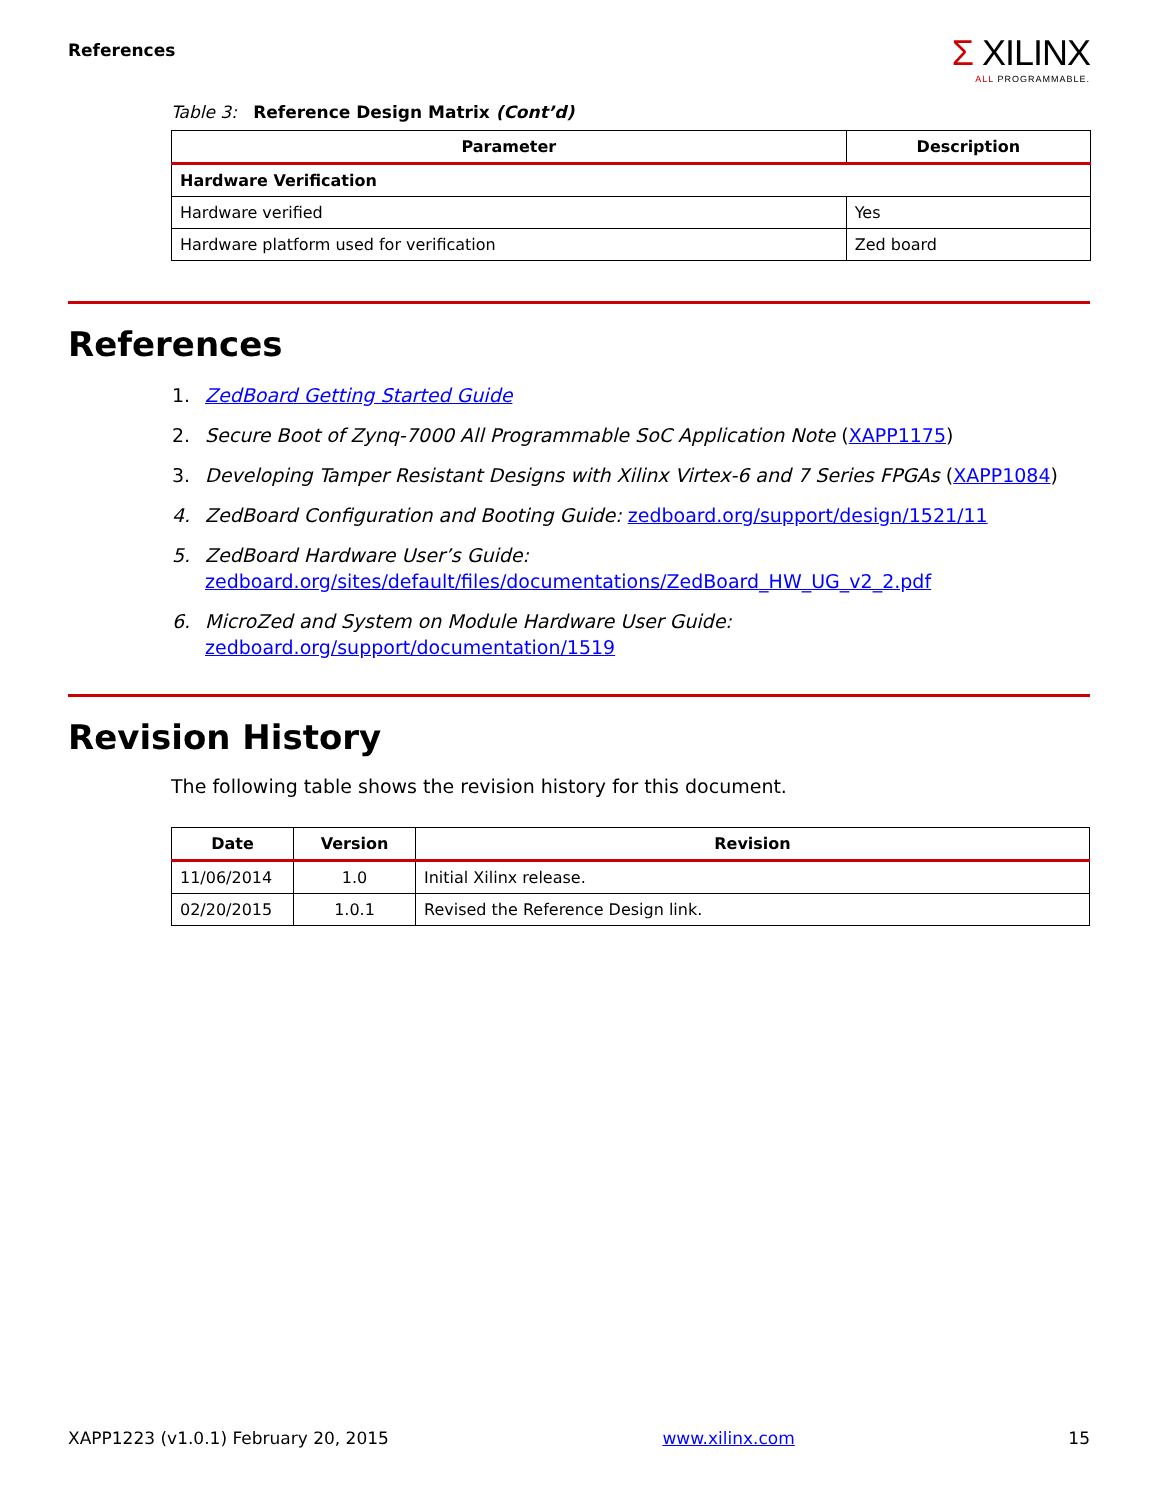References
Σ XILINX
ALL PROGRAMMABLE.
Table 3: Reference Design Matrix (Cont’d)
| Parameter | Description |
| --- | --- |
| Hardware Verification | |
| Hardware verified | Yes |
| Hardware platform used for verification | Zed board |
References
1. ZedBoard Getting Started Guide
2. Secure Boot of Zynq-7000 All Programmable SoC Application Note (XAPP1175)
3. Developing Tamper Resistant Designs with Xilinx Virtex-6 and 7 Series FPGAs (XAPP1084)
4. ZedBoard Configuration and Booting Guide: zedboard.org/support/design/1521/11
5. ZedBoard Hardware User’s Guide:
zedboard.org/sites/default/files/documentations/ZedBoard_HW_UG_v2_2.pdf
6. MicroZed and System on Module Hardware User Guide:
zedboard.org/support/documentation/1519
Revision History
The following table shows the revision history for this document.
| Date | Version | Revision |
| --- | --- | --- |
| 11/06/2014 | 1.0 | Initial Xilinx release. |
| 02/20/2015 | 1.0.1 | Revised the Reference Design link. |
XAPP1223 (v1.0.1) February 20, 2015 www.xilinx.com 15